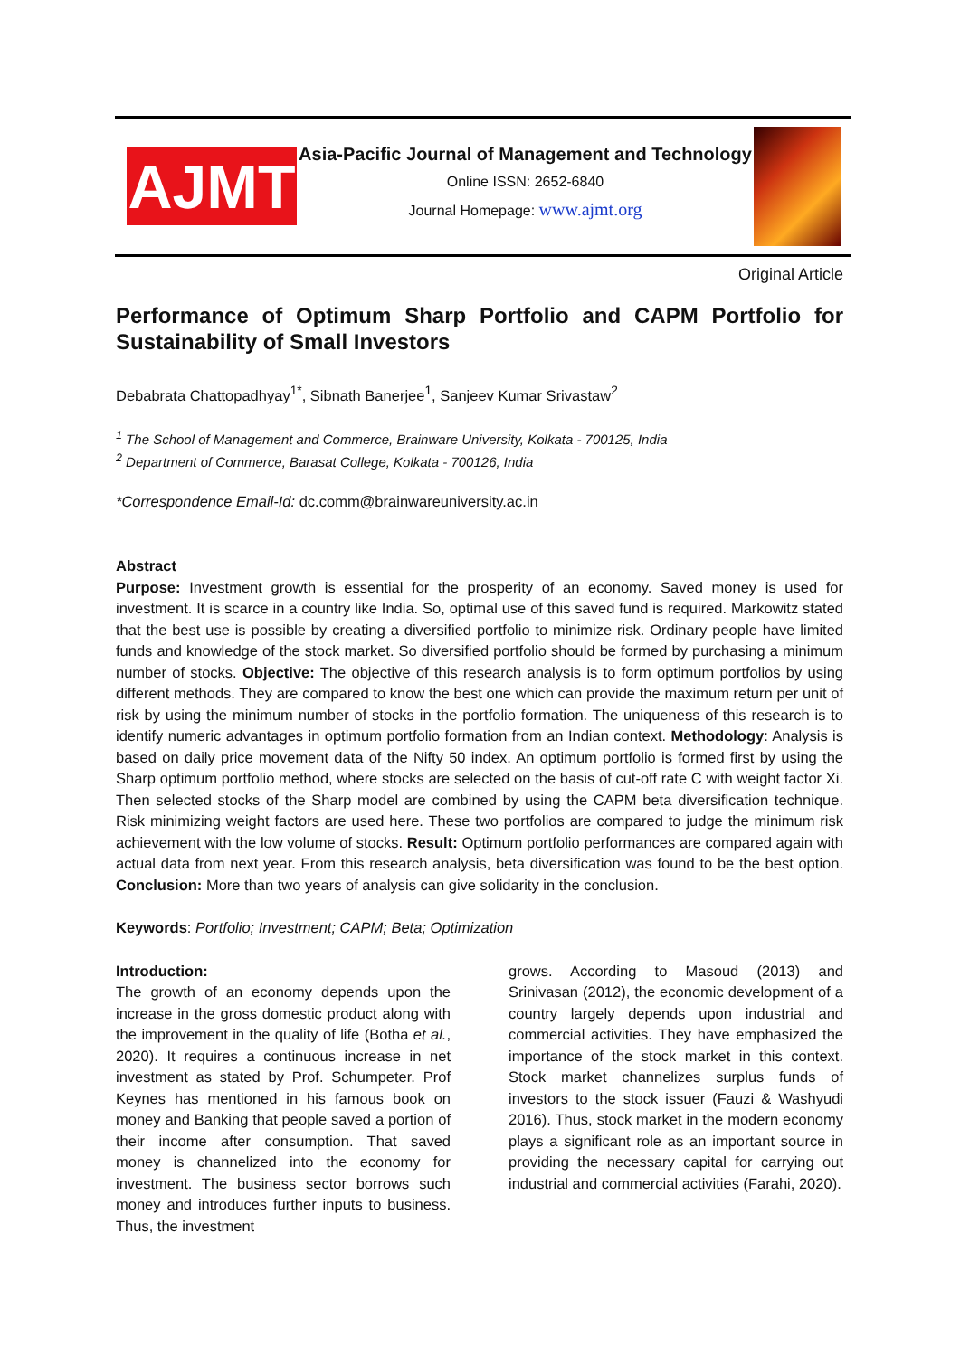AJMT
Asia-Pacific Journal of Management and Technology
Online ISSN: 2652-6840
Journal Homepage: www.ajmt.org
Original Article
Performance of Optimum Sharp Portfolio and CAPM Portfolio for Sustainability of Small Investors
Debabrata Chattopadhyay<sup>1*</sup>, Sibnath Banerjee<sup>1</sup>, Sanjeev Kumar Srivastaw<sup>2</sup>
<sup>1</sup> The School of Management and Commerce, Brainware University, Kolkata - 700125, India
<sup>2</sup> Department of Commerce, Barasat College, Kolkata - 700126, India
*Correspondence Email-Id: dc.comm@brainwareuniversity.ac.in
Abstract
Purpose: Investment growth is essential for the prosperity of an economy. Saved money is used for investment. It is scarce in a country like India. So, optimal use of this saved fund is required. Markowitz stated that the best use is possible by creating a diversified portfolio to minimize risk. Ordinary people have limited funds and knowledge of the stock market. So diversified portfolio should be formed by purchasing a minimum number of stocks. Objective: The objective of this research analysis is to form optimum portfolios by using different methods. They are compared to know the best one which can provide the maximum return per unit of risk by using the minimum number of stocks in the portfolio formation. The uniqueness of this research is to identify numeric advantages in optimum portfolio formation from an Indian context. Methodology: Analysis is based on daily price movement data of the Nifty 50 index. An optimum portfolio is formed first by using the Sharp optimum portfolio method, where stocks are selected on the basis of cut-off rate C with weight factor Xi. Then selected stocks of the Sharp model are combined by using the CAPM beta diversification technique. Risk minimizing weight factors are used here. These two portfolios are compared to judge the minimum risk achievement with the low volume of stocks. Result: Optimum portfolio performances are compared again with actual data from next year. From this research analysis, beta diversification was found to be the best option. Conclusion: More than two years of analysis can give solidarity in the conclusion.
Keywords: Portfolio; Investment; CAPM; Beta; Optimization
Introduction:
The growth of an economy depends upon the increase in the gross domestic product along with the improvement in the quality of life (Botha et al., 2020). It requires a continuous increase in net investment as stated by Prof. Schumpeter. Prof Keynes has mentioned in his famous book on money and Banking that people saved a portion of their income after consumption. That saved money is channelized into the economy for investment. The business sector borrows such money and introduces further inputs to business. Thus, the investment
grows. According to Masoud (2013) and Srinivasan (2012), the economic development of a country largely depends upon industrial and commercial activities. They have emphasized the importance of the stock market in this context. Stock market channelizes surplus funds of investors to the stock issuer (Fauzi & Washyudi 2016). Thus, stock market in the modern economy plays a significant role as an important source in providing the necessary capital for carrying out industrial and commercial activities (Farahi, 2020).